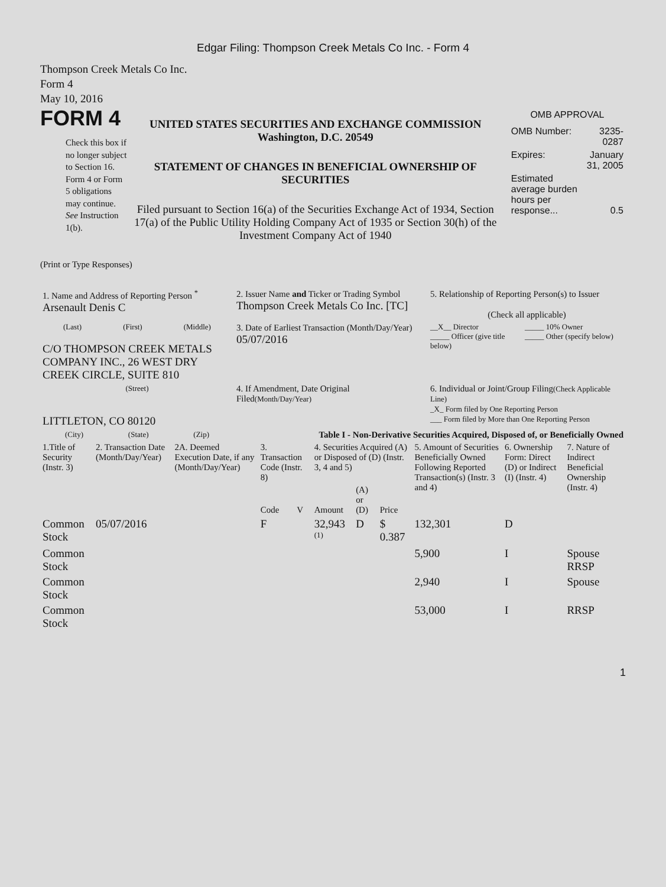Edgar Filing: Thompson Creek Metals Co Inc. - Form 4
Thompson Creek Metals Co Inc.
Form 4
May 10, 2016
FORM 4
Check this box if no longer subject to Section 16. Form 4 or Form 5 obligations may continue. See Instruction 1(b).
UNITED STATES SECURITIES AND EXCHANGE COMMISSION
Washington, D.C. 20549
STATEMENT OF CHANGES IN BENEFICIAL OWNERSHIP OF SECURITIES
Filed pursuant to Section 16(a) of the Securities Exchange Act of 1934, Section 17(a) of the Public Utility Holding Company Act of 1935 or Section 30(h) of the Investment Company Act of 1940
OMB APPROVAL
| OMB Number: | 3235-0287 |
| Expires: | January 31, 2005 |
| Estimated average burden hours per response... | 0.5 |
(Print or Type Responses)
| 1. Name and Address of Reporting Person <sup>*</sup> Arsenault Denis C | 2. Issuer Name and Ticker or Trading Symbol Thompson Creek Metals Co Inc. [TC] | 5. Relationship of Reporting Person(s) to Issuer (Check all applicable) |
| (Last) (First) (Middle) C/O THOMPSON CREEK METALS COMPANY INC., 26 WEST DRY CREEK CIRCLE, SUITE 810 | 3. Date of Earliest Transaction (Month/Day/Year) 05/07/2016 | __X__ Director _____ Officer (give title below) _____ 10% Owner _____ Other (specify below) |
| (Street) LITTLETON, CO 80120 | 4. If Amendment, Date Original Filed (Month/Day/Year) | 6. Individual or Joint/Group Filing (Check Applicable Line) _X_ Form filed by One Reporting Person ___ Form filed by More than One Reporting Person |
| (City) (State) (Zip) | Table I - Non-Derivative Securities Acquired, Disposed of, or Beneficially Owned | |
| 1.Title of Security (Instr. 3) | 2. Transaction Date (Month/Day/Year) | 2A. Deemed Execution Date, if any (Month/Day/Year) | 3. Transaction Code (Instr. 8) | | 4. Securities Acquired (A) or Disposed of (D) (Instr. 3, 4 and 5) | | | 5. Amount of Securities Beneficially Owned Following Reported Transaction(s) (Instr. 3 and 4) | 6. Ownership Form: Direct (D) or Indirect (I) (Instr. 4) | 7. Nature of Indirect Beneficial Ownership (Instr. 4) |
| --- | --- | --- | --- | --- | --- | --- | --- | --- | --- | --- |
| | | | Code | V | Amount | (A) or (D) | Price | | | |
| Common Stock | 05/07/2016 | | F | | 32,943 <sup>(1)</sup> | D | $ 0.387 | 132,301 | D | |
| Common Stock | | | | | | | | 5,900 | I | Spouse RRSP |
| Common Stock | | | | | | | | 2,940 | I | Spouse |
| Common Stock | | | | | | | | 53,000 | I | RRSP |
1